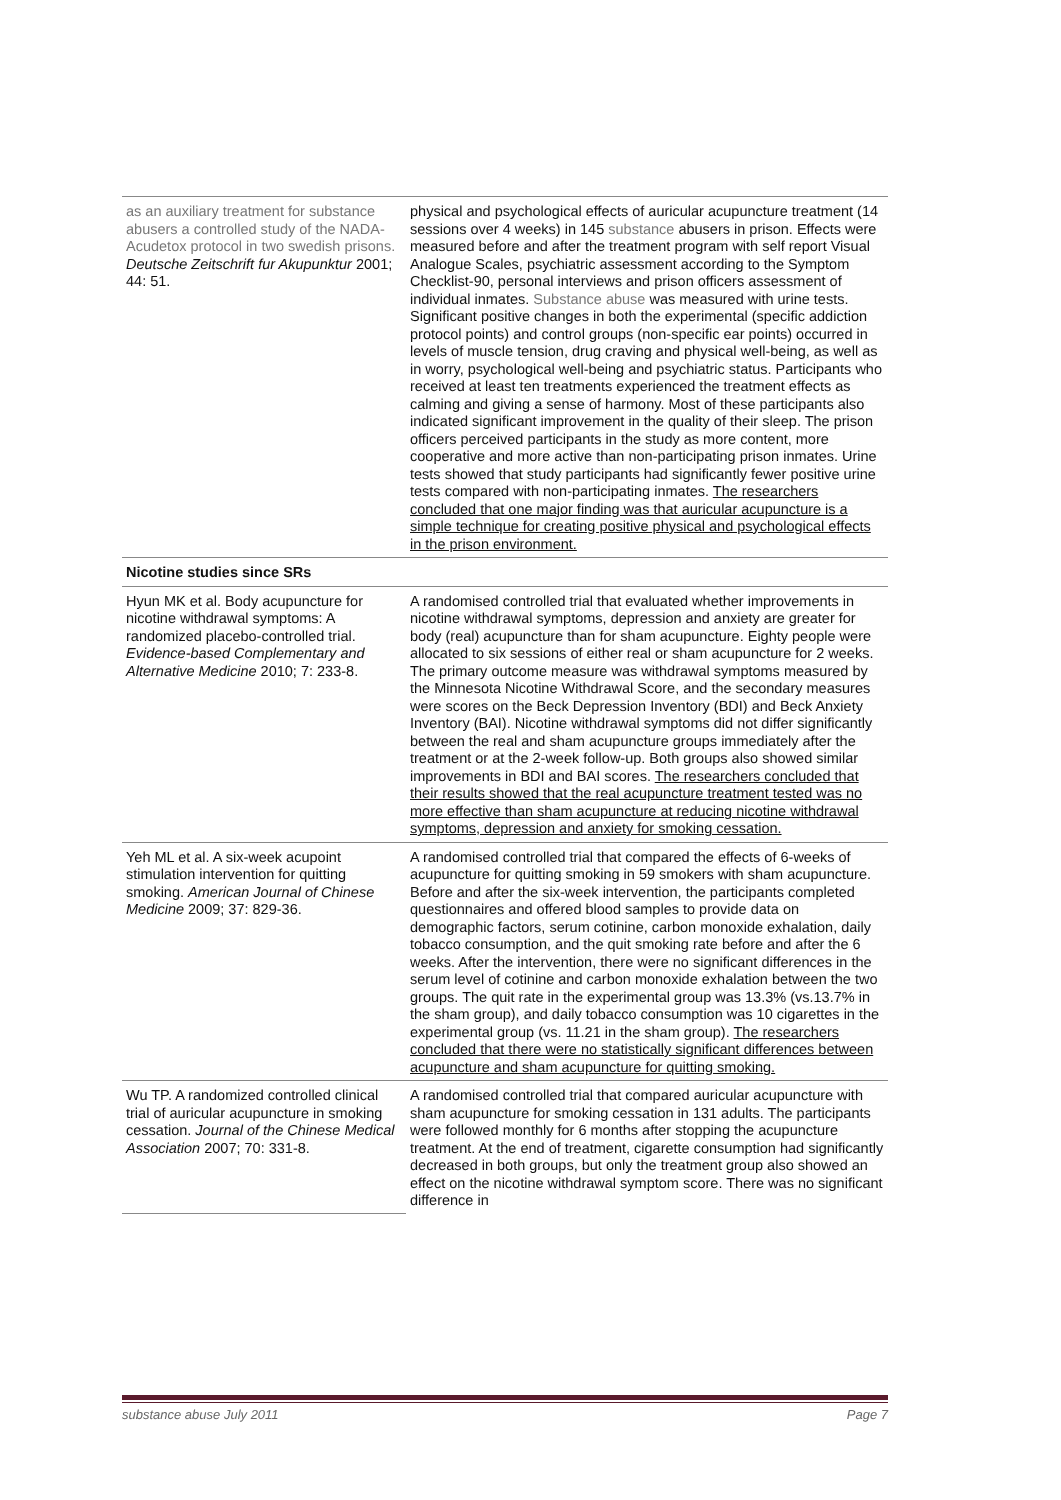| as an auxiliary treatment for substance abusers a controlled study of the NADA-Acudetox protocol in two swedish prisons. Deutsche Zeitschrift fur Akupunktur 2001; 44: 51. | physical and psychological effects of auricular acupuncture treatment (14 sessions over 4 weeks) in 145 substance abusers in prison. Effects were measured before and after the treatment program with self report Visual Analogue Scales, psychiatric assessment according to the Symptom Checklist-90, personal interviews and prison officers assessment of individual inmates. Substance abuse was measured with urine tests. Significant positive changes in both the experimental (specific addiction protocol points) and control groups (non-specific ear points) occurred in levels of muscle tension, drug craving and physical well-being, as well as in worry, psychological well-being and psychiatric status. Participants who received at least ten treatments experienced the treatment effects as calming and giving a sense of harmony. Most of these participants also indicated significant improvement in the quality of their sleep. The prison officers perceived participants in the study as more content, more cooperative and more active than non-participating prison inmates. Urine tests showed that study participants had significantly fewer positive urine tests compared with non-participating inmates. The researchers concluded that one major finding was that auricular acupuncture is a simple technique for creating positive physical and psychological effects in the prison environment. |
| Nicotine studies since SRs | |
| Hyun MK et al. Body acupuncture for nicotine withdrawal symptoms: A randomized placebo-controlled trial. Evidence-based Complementary and Alternative Medicine 2010; 7: 233-8. | A randomised controlled trial that evaluated whether improvements in nicotine withdrawal symptoms, depression and anxiety are greater for body (real) acupuncture than for sham acupuncture. Eighty people were allocated to six sessions of either real or sham acupuncture for 2 weeks. The primary outcome measure was withdrawal symptoms measured by the Minnesota Nicotine Withdrawal Score, and the secondary measures were scores on the Beck Depression Inventory (BDI) and Beck Anxiety Inventory (BAI). Nicotine withdrawal symptoms did not differ significantly between the real and sham acupuncture groups immediately after the treatment or at the 2-week follow-up. Both groups also showed similar improvements in BDI and BAI scores. The researchers concluded that their results showed that the real acupuncture treatment tested was no more effective than sham acupuncture at reducing nicotine withdrawal symptoms, depression and anxiety for smoking cessation. |
| Yeh ML et al. A six-week acupoint stimulation intervention for quitting smoking. American Journal of Chinese Medicine 2009; 37: 829-36. | A randomised controlled trial that compared the effects of 6-weeks of acupuncture for quitting smoking in 59 smokers with sham acupuncture. Before and after the six-week intervention, the participants completed questionnaires and offered blood samples to provide data on demographic factors, serum cotinine, carbon monoxide exhalation, daily tobacco consumption, and the quit smoking rate before and after the 6 weeks. After the intervention, there were no significant differences in the serum level of cotinine and carbon monoxide exhalation between the two groups. The quit rate in the experimental group was 13.3% (vs.13.7% in the sham group), and daily tobacco consumption was 10 cigarettes in the experimental group (vs. 11.21 in the sham group). The researchers concluded that there were no statistically significant differences between acupuncture and sham acupuncture for quitting smoking. |
| Wu TP. A randomized controlled clinical trial of auricular acupuncture in smoking cessation. Journal of the Chinese Medical Association 2007; 70: 331-8. | A randomised controlled trial that compared auricular acupuncture with sham acupuncture for smoking cessation in 131 adults. The participants were followed monthly for 6 months after stopping the acupuncture treatment. At the end of treatment, cigarette consumption had significantly decreased in both groups, but only the treatment group also showed an effect on the nicotine withdrawal symptom score. There was no significant difference in |
substance abuse July 2011 Page 7